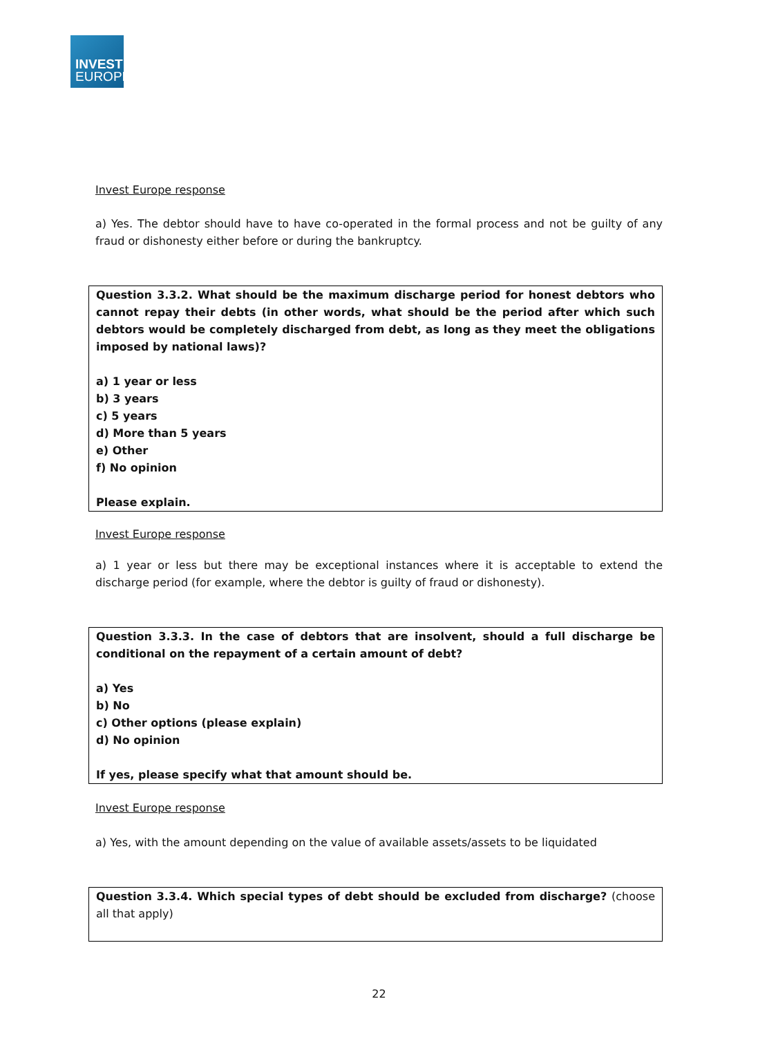INVEST
EUROPE
Invest Europe response
a) Yes. The debtor should have to have co-operated in the formal process and not be guilty of any fraud or dishonesty either before or during the bankruptcy.
Question 3.3.2. What should be the maximum discharge period for honest debtors who cannot repay their debts (in other words, what should be the period after which such debtors would be completely discharged from debt, as long as they meet the obligations imposed by national laws)?
a) 1 year or less
b) 3 years
c) 5 years
d) More than 5 years
e) Other
f) No opinion
Please explain.
Invest Europe response
a) 1 year or less but there may be exceptional instances where it is acceptable to extend the discharge period (for example, where the debtor is guilty of fraud or dishonesty).
Question 3.3.3. In the case of debtors that are insolvent, should a full discharge be conditional on the repayment of a certain amount of debt?
a) Yes
b) No
c) Other options (please explain)
d) No opinion
If yes, please specify what that amount should be.
Invest Europe response
a) Yes, with the amount depending on the value of available assets/assets to be liquidated
Question 3.3.4. Which special types of debt should be excluded from discharge? (choose all that apply)
22